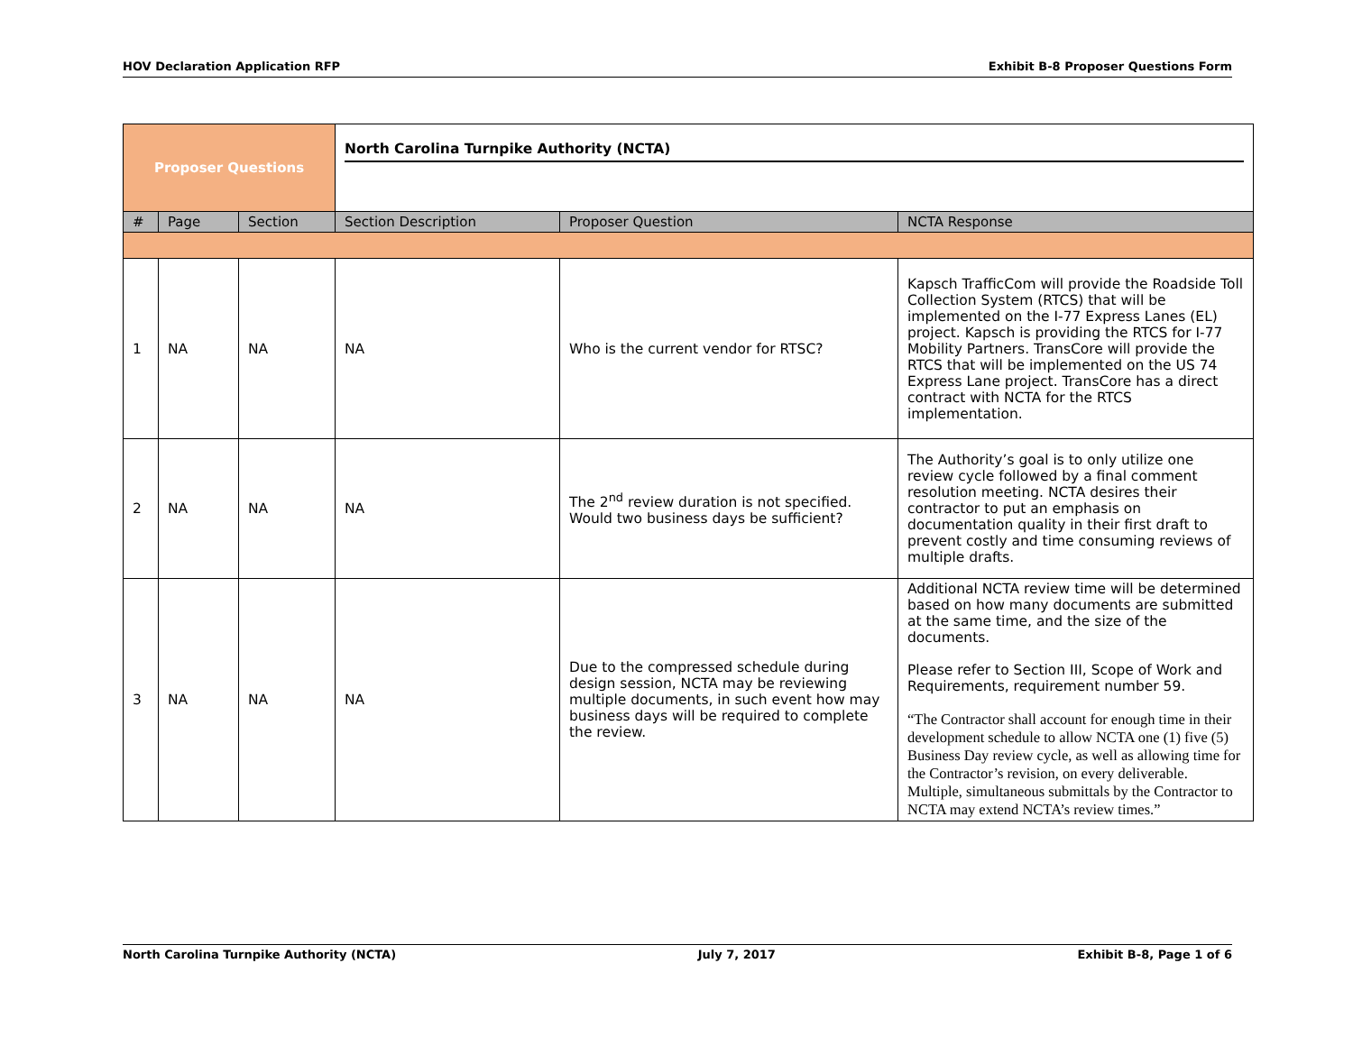HOV Declaration Application RFP Exhibit B-8 Proposer Questions Form
| Proposer Questions | | | North Carolina Turnpike Authority (NCTA) | | |
| # | Page | Section | Section Description | Proposer Question | NCTA Response |
| 1 | NA | NA | NA | Who is the current vendor for RTSC? | Kapsch TrafficCom will provide the Roadside Toll Collection System (RTCS) that will be implemented on the I-77 Express Lanes (EL) project. Kapsch is providing the RTCS for I-77 Mobility Partners. TransCore will provide the RTCS that will be implemented on the US 74 Express Lane project. TransCore has a direct contract with NCTA for the RTCS implementation. |
| 2 | NA | NA | NA | The 2<sup>nd</sup> review duration is not specified. Would two business days be sufficient? | The Authority’s goal is to only utilize one review cycle followed by a final comment resolution meeting. NCTA desires their contractor to put an emphasis on documentation quality in their first draft to prevent costly and time consuming reviews of multiple drafts. |
| 3 | NA | NA | NA | Due to the compressed schedule during design session, NCTA may be reviewing multiple documents, in such event how may business days will be required to complete the review. | Additional NCTA review time will be determined based on how many documents are submitted at the same time, and the size of the documents. Please refer to Section III, Scope of Work and Requirements, requirement number 59. “The Contractor shall account for enough time in their development schedule to allow NCTA one (1) five (5) Business Day review cycle, as well as allowing time for the Contractor’s revision, on every deliverable. Multiple, simultaneous submittals by the Contractor to NCTA may extend NCTA’s review times.” |
North Carolina Turnpike Authority (NCTA) July 7, 2017 Exhibit B-8, Page 1 of 6